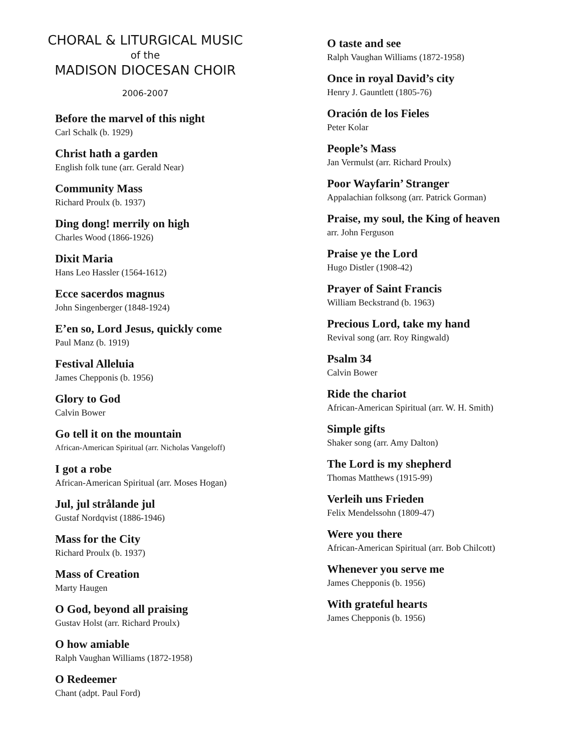CHORAL & LITURGICAL MUSIC
of the
MADISON DIOCESAN CHOIR
2006-2007
Before the marvel of this night
Carl Schalk (b. 1929)
Christ hath a garden
English folk tune (arr. Gerald Near)
Community Mass
Richard Proulx (b. 1937)
Ding dong! merrily on high
Charles Wood (1866-1926)
Dixit Maria
Hans Leo Hassler (1564-1612)
Ecce sacerdos magnus
John Singenberger (1848-1924)
E’en so, Lord Jesus, quickly come
Paul Manz (b. 1919)
Festival Alleluia
James Chepponis (b. 1956)
Glory to God
Calvin Bower
Go tell it on the mountain
African-American Spiritual (arr. Nicholas Vangeloff)
I got a robe
African-American Spiritual (arr. Moses Hogan)
Jul, jul strålande jul
Gustaf Nordqvist (1886-1946)
Mass for the City
Richard Proulx (b. 1937)
Mass of Creation
Marty Haugen
O God, beyond all praising
Gustav Holst (arr. Richard Proulx)
O how amiable
Ralph Vaughan Williams (1872-1958)
O Redeemer
Chant (adpt. Paul Ford)
O taste and see
Ralph Vaughan Williams (1872-1958)
Once in royal David’s city
Henry J. Gauntlett (1805-76)
Oración de los Fieles
Peter Kolar
People’s Mass
Jan Vermulst (arr. Richard Proulx)
Poor Wayfarin’ Stranger
Appalachian folksong (arr. Patrick Gorman)
Praise, my soul, the King of heaven
arr. John Ferguson
Praise ye the Lord
Hugo Distler (1908-42)
Prayer of Saint Francis
William Beckstrand (b. 1963)
Precious Lord, take my hand
Revival song (arr. Roy Ringwald)
Psalm 34
Calvin Bower
Ride the chariot
African-American Spiritual (arr. W. H. Smith)
Simple gifts
Shaker song (arr. Amy Dalton)
The Lord is my shepherd
Thomas Matthews (1915-99)
Verleih uns Frieden
Felix Mendelssohn (1809-47)
Were you there
African-American Spiritual (arr. Bob Chilcott)
Whenever you serve me
James Chepponis (b. 1956)
With grateful hearts
James Chepponis (b. 1956)